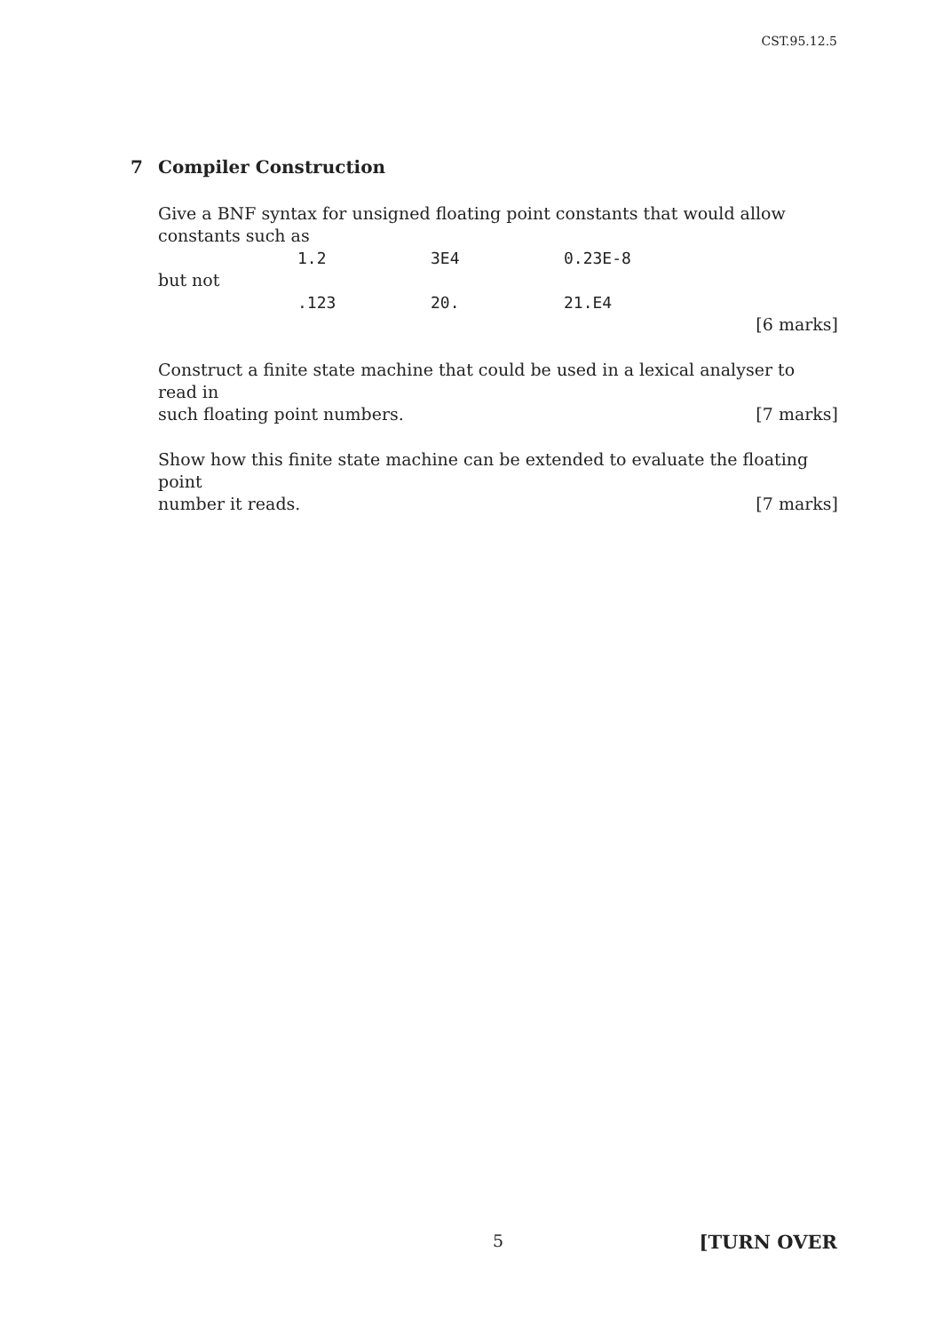CST.95.12.5
7 Compiler Construction
Give a BNF syntax for unsigned floating point constants that would allow constants such as
1.2 3E4 0.23E-8
but not
.123 20. 21.E4
[6 marks]
Construct a finite state machine that could be used in a lexical analyser to read in
such floating point numbers. [7 marks]
Show how this finite state machine can be extended to evaluate the floating point
number it reads. [7 marks]
5 [TURN OVER